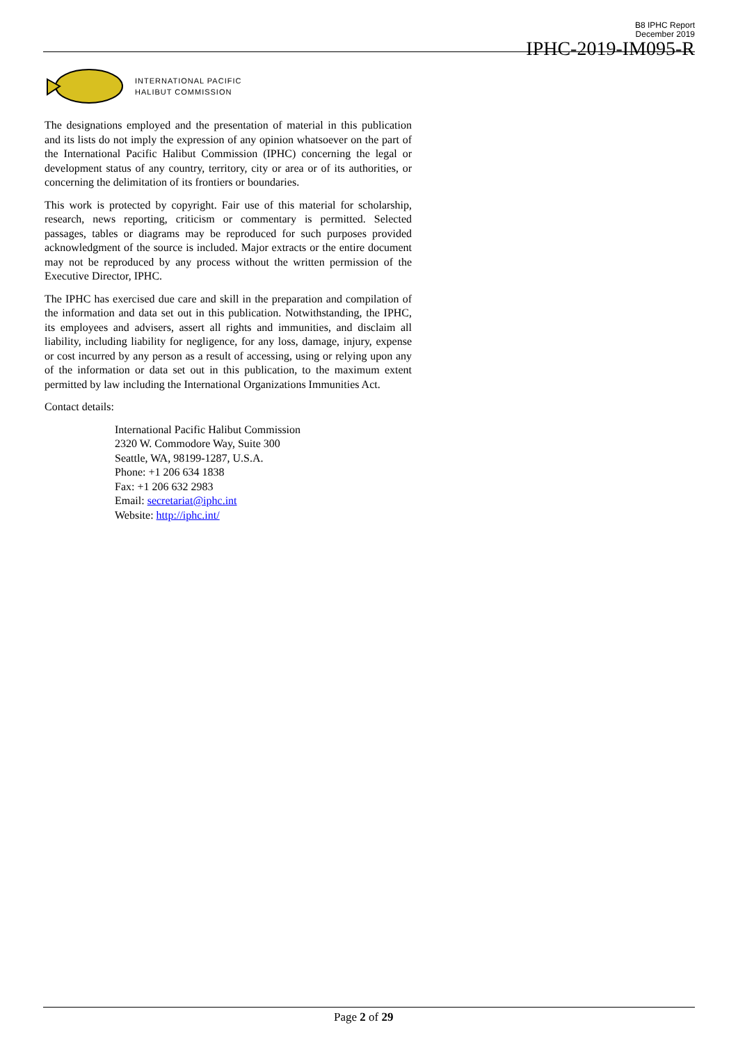B8 IPHC Report
December 2019
IPHC-2019-IM095-R
INTERNATIONAL PACIFIC
HALIBUT COMMISSION
The designations employed and the presentation of material in this publication and its lists do not imply the expression of any opinion whatsoever on the part of the International Pacific Halibut Commission (IPHC) concerning the legal or development status of any country, territory, city or area or of its authorities, or concerning the delimitation of its frontiers or boundaries.
This work is protected by copyright. Fair use of this material for scholarship, research, news reporting, criticism or commentary is permitted. Selected passages, tables or diagrams may be reproduced for such purposes provided acknowledgment of the source is included. Major extracts or the entire document may not be reproduced by any process without the written permission of the Executive Director, IPHC.
The IPHC has exercised due care and skill in the preparation and compilation of the information and data set out in this publication. Notwithstanding, the IPHC, its employees and advisers, assert all rights and immunities, and disclaim all liability, including liability for negligence, for any loss, damage, injury, expense or cost incurred by any person as a result of accessing, using or relying upon any of the information or data set out in this publication, to the maximum extent permitted by law including the International Organizations Immunities Act.
Contact details:
International Pacific Halibut Commission
2320 W. Commodore Way, Suite 300
Seattle, WA, 98199-1287, U.S.A.
Phone: +1 206 634 1838
Fax: +1 206 632 2983
Email: secretariat@iphc.int
Website: http://iphc.int/
Page 2 of 29